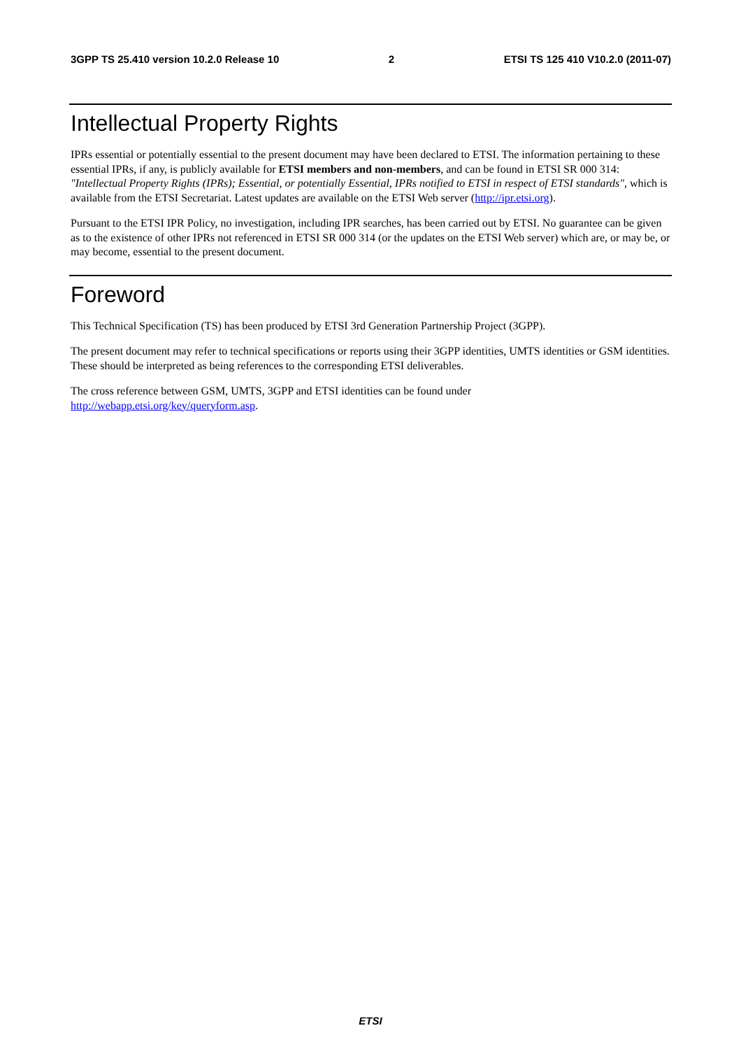3GPP TS 25.410 version 10.2.0 Release 10 2 ETSI TS 125 410 V10.2.0 (2011-07)
Intellectual Property Rights
IPRs essential or potentially essential to the present document may have been declared to ETSI. The information pertaining to these essential IPRs, if any, is publicly available for ETSI members and non-members, and can be found in ETSI SR 000 314: "Intellectual Property Rights (IPRs); Essential, or potentially Essential, IPRs notified to ETSI in respect of ETSI standards", which is available from the ETSI Secretariat. Latest updates are available on the ETSI Web server (http://ipr.etsi.org).
Pursuant to the ETSI IPR Policy, no investigation, including IPR searches, has been carried out by ETSI. No guarantee can be given as to the existence of other IPRs not referenced in ETSI SR 000 314 (or the updates on the ETSI Web server) which are, or may be, or may become, essential to the present document.
Foreword
This Technical Specification (TS) has been produced by ETSI 3rd Generation Partnership Project (3GPP).
The present document may refer to technical specifications or reports using their 3GPP identities, UMTS identities or GSM identities. These should be interpreted as being references to the corresponding ETSI deliverables.
The cross reference between GSM, UMTS, 3GPP and ETSI identities can be found under
http://webapp.etsi.org/key/queryform.asp.
ETSI